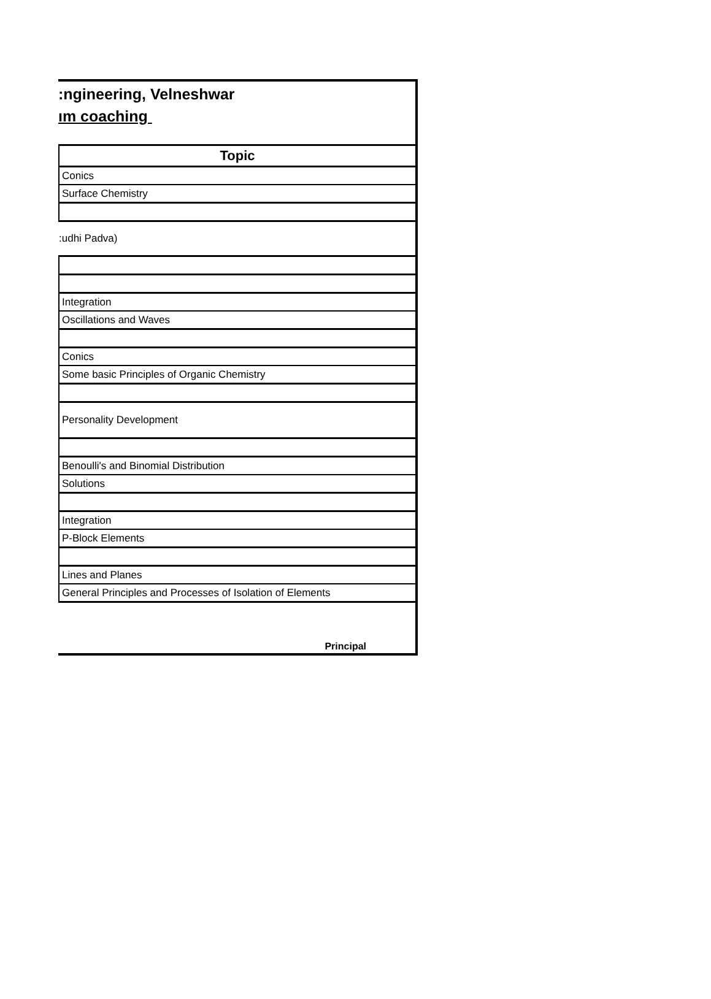:ngineering, Velneshwar
ım coaching
| Topic |
| --- |
| Conics |
| Surface Chemistry |
| :udhi Padva) |
| Integration |
| Oscillations and Waves |
| Conics |
| Some basic Principles of Organic Chemistry |
| Personality Development |
| Benoulli's and Binomial Distribution |
| Solutions |
| Integration |
| P-Block Elements |
| Lines and Planes |
| General Principles and Processes of Isolation of Elements |
Principal